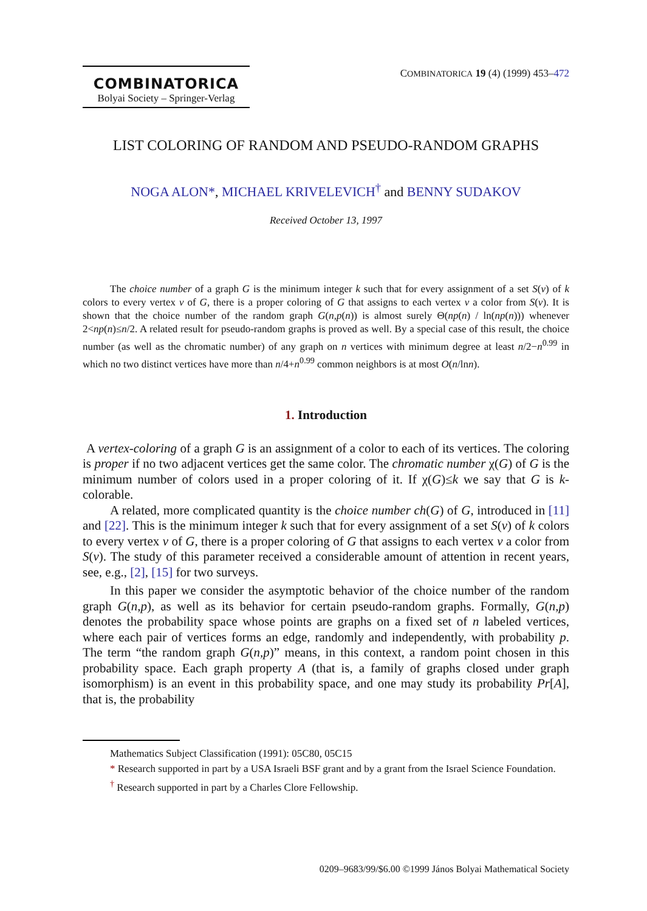COMBINATORICA
Bolyai Society – Springer-Verlag
COMBINATORICA 19 (4) (1999) 453–472
LIST COLORING OF RANDOM AND PSEUDO-RANDOM GRAPHS
NOGA ALON*, MICHAEL KRIVELEVICH<sup>†</sup> and BENNY SUDAKOV
Received October 13, 1997
The choice number of a graph G is the minimum integer k such that for every assignment of a set S(v) of k colors to every vertex v of G, there is a proper coloring of G that assigns to each vertex v a color from S(v). It is shown that the choice number of the random graph G(n,p(n)) is almost surely Θ(np(n) / ln(np(n))) whenever 2<np(n)≤n/2. A related result for pseudo-random graphs is proved as well. By a special case of this result, the choice number (as well as the chromatic number) of any graph on n vertices with minimum degree at least n/2−n<sup>0.99</sup> in which no two distinct vertices have more than n/4+n<sup>0.99</sup> common neighbors is at most O(n/lnn).
1. Introduction
A vertex-coloring of a graph G is an assignment of a color to each of its vertices. The coloring is proper if no two adjacent vertices get the same color. The chromatic number χ(G) of G is the minimum number of colors used in a proper coloring of it. If χ(G)≤k we say that G is k-colorable.
A related, more complicated quantity is the choice number ch(G) of G, introduced in [11] and [22]. This is the minimum integer k such that for every assignment of a set S(v) of k colors to every vertex v of G, there is a proper coloring of G that assigns to each vertex v a color from S(v). The study of this parameter received a considerable amount of attention in recent years, see, e.g., [2], [15] for two surveys.
In this paper we consider the asymptotic behavior of the choice number of the random graph G(n,p), as well as its behavior for certain pseudo-random graphs. Formally, G(n,p) denotes the probability space whose points are graphs on a fixed set of n labeled vertices, where each pair of vertices forms an edge, randomly and independently, with probability p. The term “the random graph G(n,p)” means, in this context, a random point chosen in this probability space. Each graph property A (that is, a family of graphs closed under graph isomorphism) is an event in this probability space, and one may study its probability Pr[A], that is, the probability
Mathematics Subject Classification (1991): 05C80, 05C15
* Research supported in part by a USA Israeli BSF grant and by a grant from the Israel Science Foundation.
<sup>†</sup> Research supported in part by a Charles Clore Fellowship.
0209–9683/99/$6.00 ©1999 János Bolyai Mathematical Society